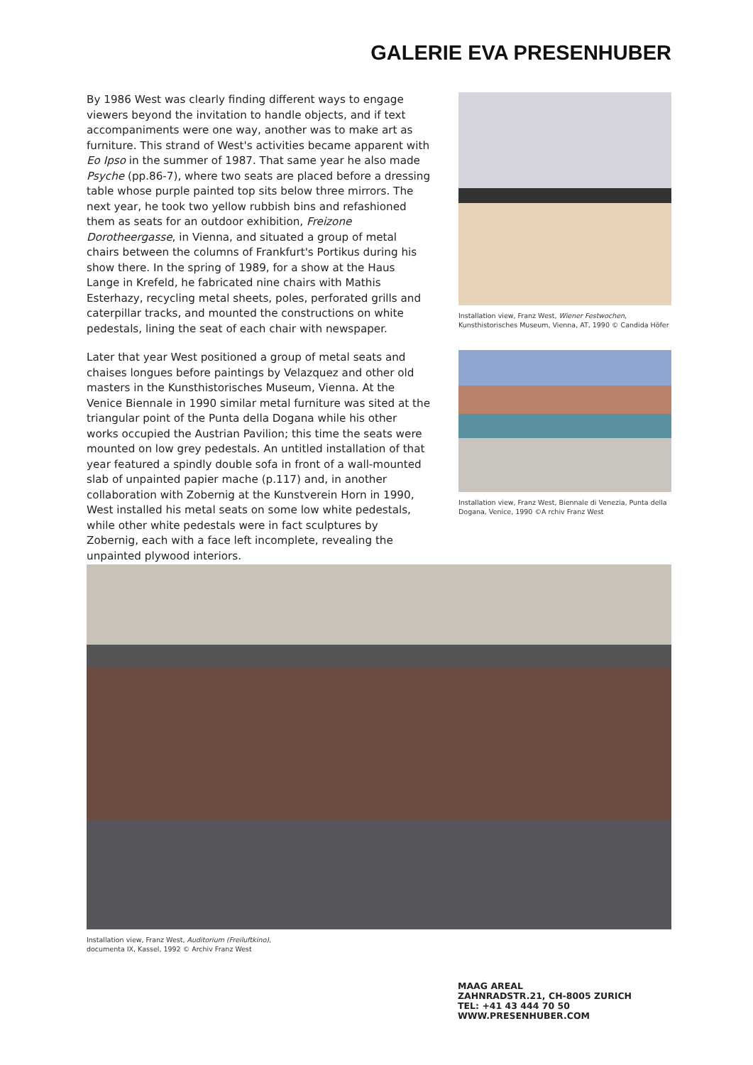GALERIE EVA PRESENHUBER
By 1986 West was clearly finding different ways to engage viewers beyond the invitation to handle objects, and if text accompaniments were one way, another was to make art as furniture. This strand of West's activities became apparent with Eo Ipso in the summer of 1987. That same year he also made Psyche (pp.86-7), where two seats are placed before a dressing table whose purple painted top sits below three mirrors. The next year, he took two yellow rubbish bins and refashioned them as seats for an outdoor exhibition, Freizone Dorotheergasse, in Vienna, and situated a group of metal chairs between the columns of Frankfurt's Portikus during his show there. In the spring of 1989, for a show at the Haus Lange in Krefeld, he fabricated nine chairs with Mathis Esterhazy, recycling metal sheets, poles, perforated grills and caterpillar tracks, and mounted the constructions on white pedestals, lining the seat of each chair with newspaper.
Installation view, Franz West, Wiener Festwochen, Kunsthistorisches Museum, Vienna, AT, 1990 © Candida Höfer
Later that year West positioned a group of metal seats and chaises longues before paintings by Velazquez and other old masters in the Kunsthistorisches Museum, Vienna. At the Venice Biennale in 1990 similar metal furniture was sited at the triangular point of the Punta della Dogana while his other works occupied the Austrian Pavilion; this time the seats were mounted on low grey pedestals. An untitled installation of that year featured a spindly double sofa in front of a wall-mounted slab of unpainted papier mache (p.117) and, in another collaboration with Zobernig at the Kunstverein Horn in 1990, West installed his metal seats on some low white pedestals, while other white pedestals were in fact sculptures by Zobernig, each with a face left incomplete, revealing the unpainted plywood interiors.
Installation view, Franz West, Biennale di Venezia, Punta della Dogana, Venice, 1990 ©A rchiv Franz West
Installation view, Franz West, Auditorium (Freiluftkino),
documenta IX, Kassel, 1992 © Archiv Franz West
MAAG AREAL
ZAHNRADSTR.21, CH-8005 ZURICH
TEL: +41 43 444 70 50
WWW.PRESENHUBER.COM